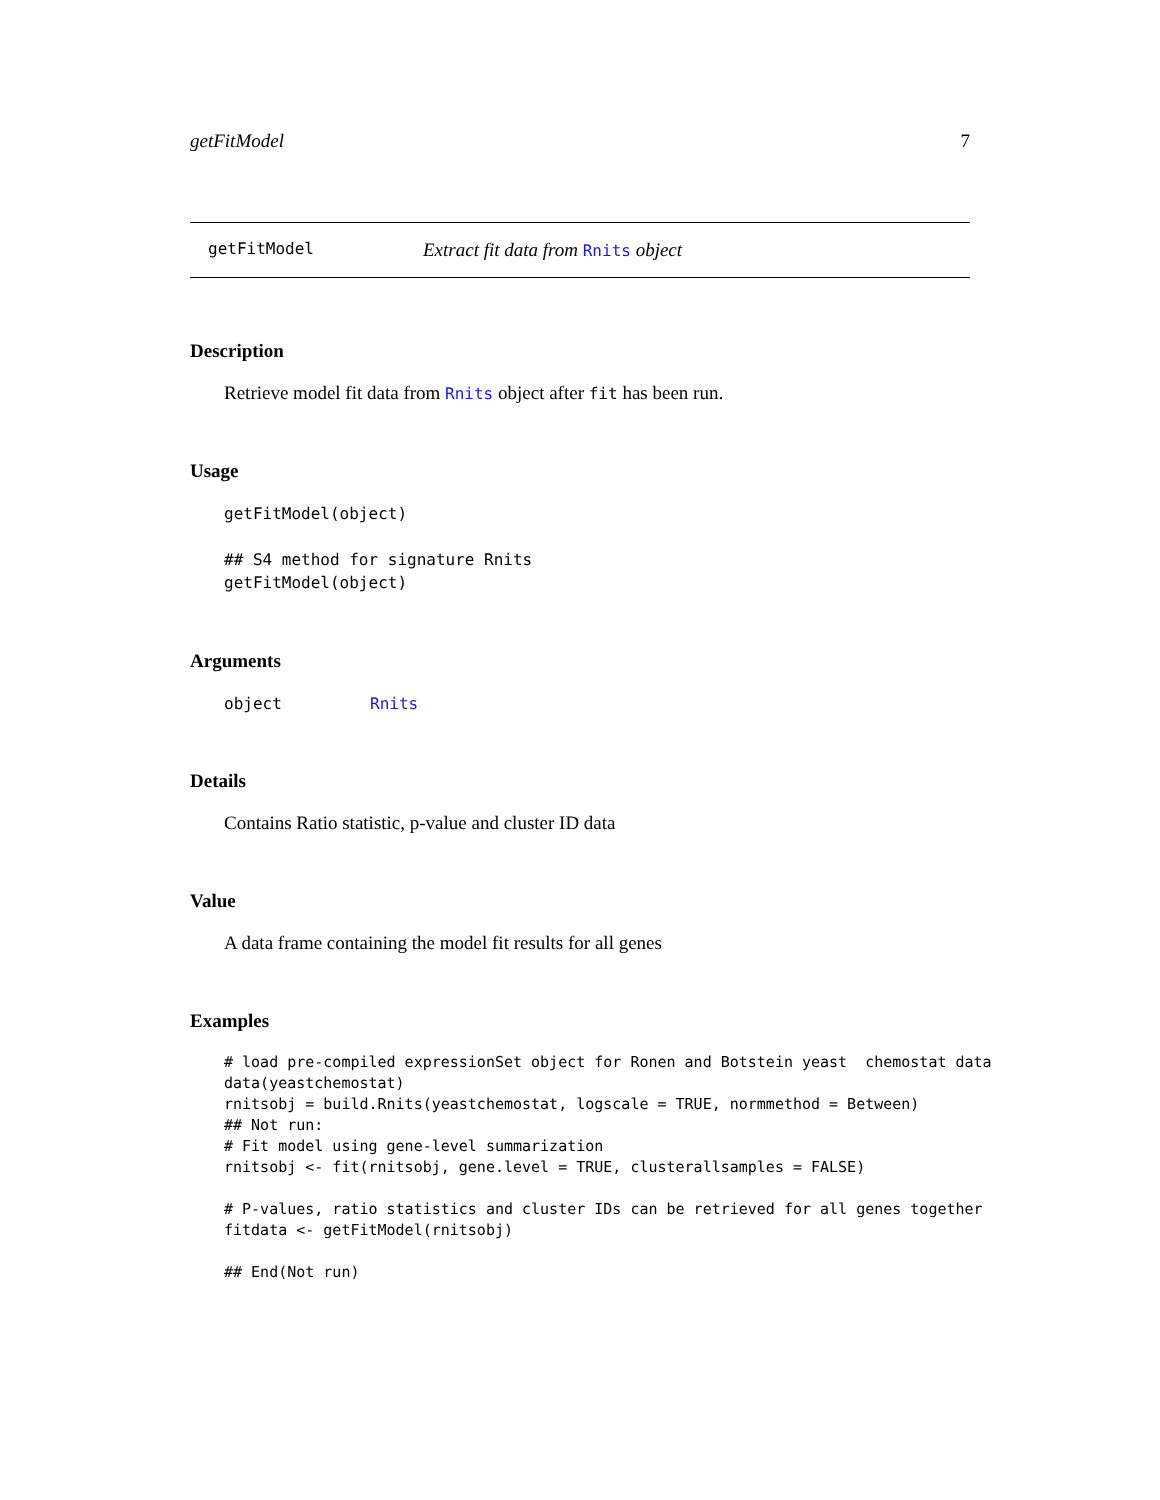getFitModel 7
getFitModel Extract fit data from Rnits object
Description
Retrieve model fit data from Rnits object after fit has been run.
Usage
getFitModel(object)

## S4 method for signature Rnits
getFitModel(object)
Arguments
object Rnits
Details
Contains Ratio statistic, p-value and cluster ID data
Value
A data frame containing the model fit results for all genes
Examples
# load pre-compiled expressionSet object for Ronen and Botstein yeast  chemostat data
data(yeastchemostat)
rnitsobj = build.Rnits(yeastchemostat, logscale = TRUE, normmethod = Between)
## Not run: 
# Fit model using gene-level summarization
rnitsobj <- fit(rnitsobj, gene.level = TRUE, clusterallsamples = FALSE)

# P-values, ratio statistics and cluster IDs can be retrieved for all genes together
fitdata <- getFitModel(rnitsobj)

## End(Not run)